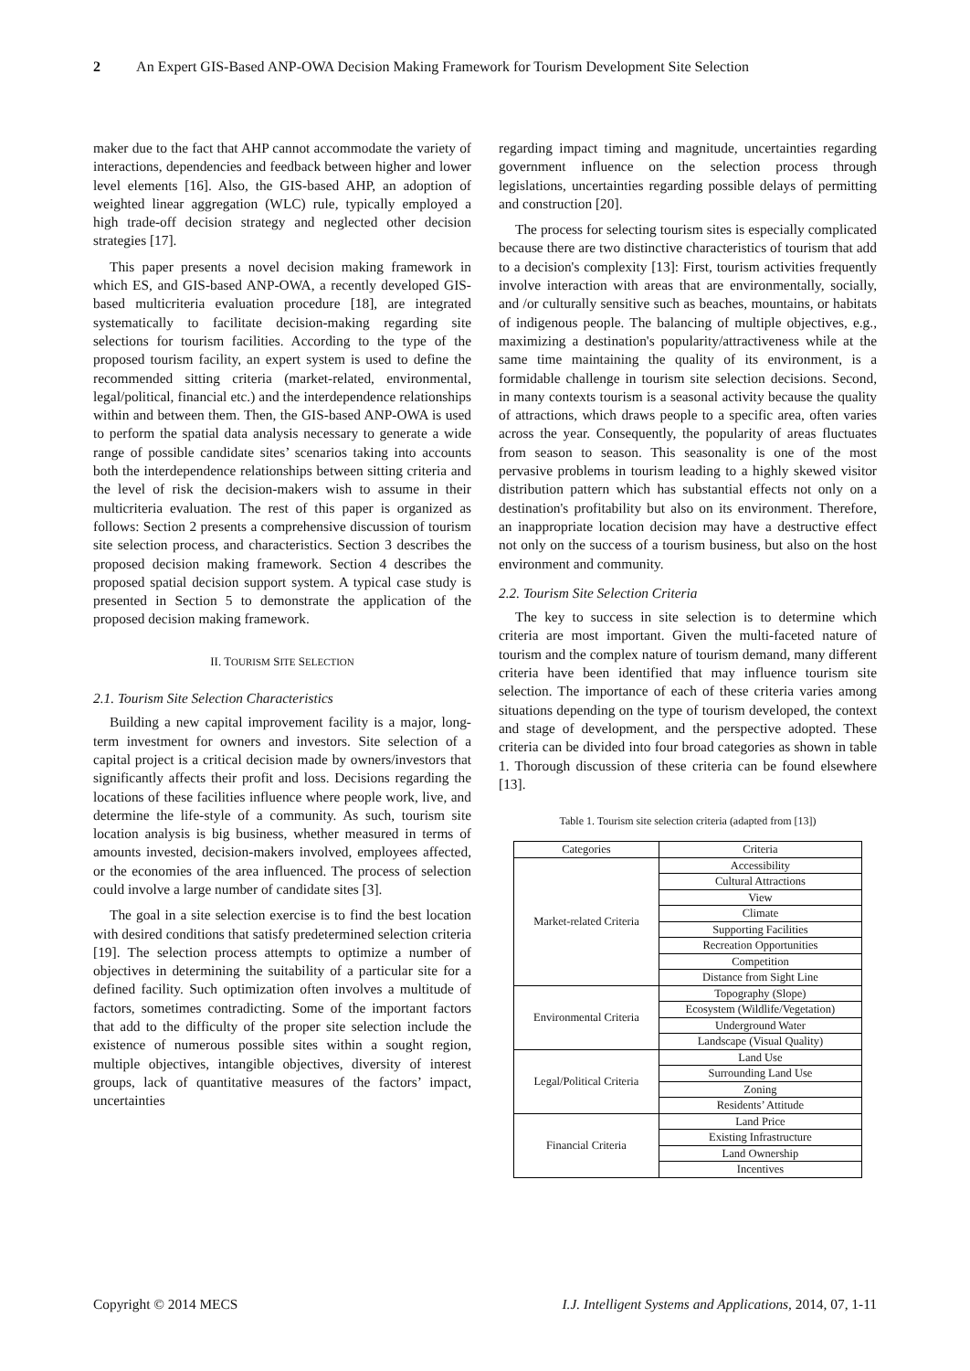2 An Expert GIS-Based ANP-OWA Decision Making Framework for Tourism Development Site Selection
maker due to the fact that AHP cannot accommodate the variety of interactions, dependencies and feedback between higher and lower level elements [16]. Also, the GIS-based AHP, an adoption of weighted linear aggregation (WLC) rule, typically employed a high trade-off decision strategy and neglected other decision strategies [17].
This paper presents a novel decision making framework in which ES, and GIS-based ANP-OWA, a recently developed GIS-based multicriteria evaluation procedure [18], are integrated systematically to facilitate decision-making regarding site selections for tourism facilities. According to the type of the proposed tourism facility, an expert system is used to define the recommended sitting criteria (market-related, environmental, legal/political, financial etc.) and the interdependence relationships within and between them. Then, the GIS-based ANP-OWA is used to perform the spatial data analysis necessary to generate a wide range of possible candidate sites’ scenarios taking into accounts both the interdependence relationships between sitting criteria and the level of risk the decision-makers wish to assume in their multicriteria evaluation. The rest of this paper is organized as follows: Section 2 presents a comprehensive discussion of tourism site selection process, and characteristics. Section 3 describes the proposed decision making framework. Section 4 describes the proposed spatial decision support system. A typical case study is presented in Section 5 to demonstrate the application of the proposed decision making framework.
II. TOURISM SITE SELECTION
2.1. Tourism Site Selection Characteristics
Building a new capital improvement facility is a major, long-term investment for owners and investors. Site selection of a capital project is a critical decision made by owners/investors that significantly affects their profit and loss. Decisions regarding the locations of these facilities influence where people work, live, and determine the life-style of a community. As such, tourism site location analysis is big business, whether measured in terms of amounts invested, decision-makers involved, employees affected, or the economies of the area influenced. The process of selection could involve a large number of candidate sites [3].
The goal in a site selection exercise is to find the best location with desired conditions that satisfy predetermined selection criteria [19]. The selection process attempts to optimize a number of objectives in determining the suitability of a particular site for a defined facility. Such optimization often involves a multitude of factors, sometimes contradicting. Some of the important factors that add to the difficulty of the proper site selection include the existence of numerous possible sites within a sought region, multiple objectives, intangible objectives, diversity of interest groups, lack of quantitative measures of the factors’ impact, uncertainties
regarding impact timing and magnitude, uncertainties regarding government influence on the selection process through legislations, uncertainties regarding possible delays of permitting and construction [20].
The process for selecting tourism sites is especially complicated because there are two distinctive characteristics of tourism that add to a decision's complexity [13]: First, tourism activities frequently involve interaction with areas that are environmentally, socially, and /or culturally sensitive such as beaches, mountains, or habitats of indigenous people. The balancing of multiple objectives, e.g., maximizing a destination's popularity/attractiveness while at the same time maintaining the quality of its environment, is a formidable challenge in tourism site selection decisions. Second, in many contexts tourism is a seasonal activity because the quality of attractions, which draws people to a specific area, often varies across the year. Consequently, the popularity of areas fluctuates from season to season. This seasonality is one of the most pervasive problems in tourism leading to a highly skewed visitor distribution pattern which has substantial effects not only on a destination's profitability but also on its environment. Therefore, an inappropriate location decision may have a destructive effect not only on the success of a tourism business, but also on the host environment and community.
2.2. Tourism Site Selection Criteria
The key to success in site selection is to determine which criteria are most important. Given the multi-faceted nature of tourism and the complex nature of tourism demand, many different criteria have been identified that may influence tourism site selection. The importance of each of these criteria varies among situations depending on the type of tourism developed, the context and stage of development, and the perspective adopted. These criteria can be divided into four broad categories as shown in table 1. Thorough discussion of these criteria can be found elsewhere [13].
Table 1. Tourism site selection criteria (adapted from [13])
| Categories | Criteria |
| --- | --- |
| Market-related Criteria | Accessibility |
| | Cultural Attractions |
| | View |
| | Climate |
| | Supporting Facilities |
| | Recreation Opportunities |
| | Competition |
| | Distance from Sight Line |
| Environmental Criteria | Topography (Slope) |
| | Ecosystem (Wildlife/Vegetation) |
| | Underground Water |
| | Landscape (Visual Quality) |
| Legal/Political Criteria | Land Use |
| | Surrounding Land Use |
| | Zoning |
| | Residents’ Attitude |
| Financial Criteria | Land Price |
| | Existing Infrastructure |
| | Land Ownership |
| | Incentives |
Copyright © 2014 MECS I.J. Intelligent Systems and Applications, 2014, 07, 1-11